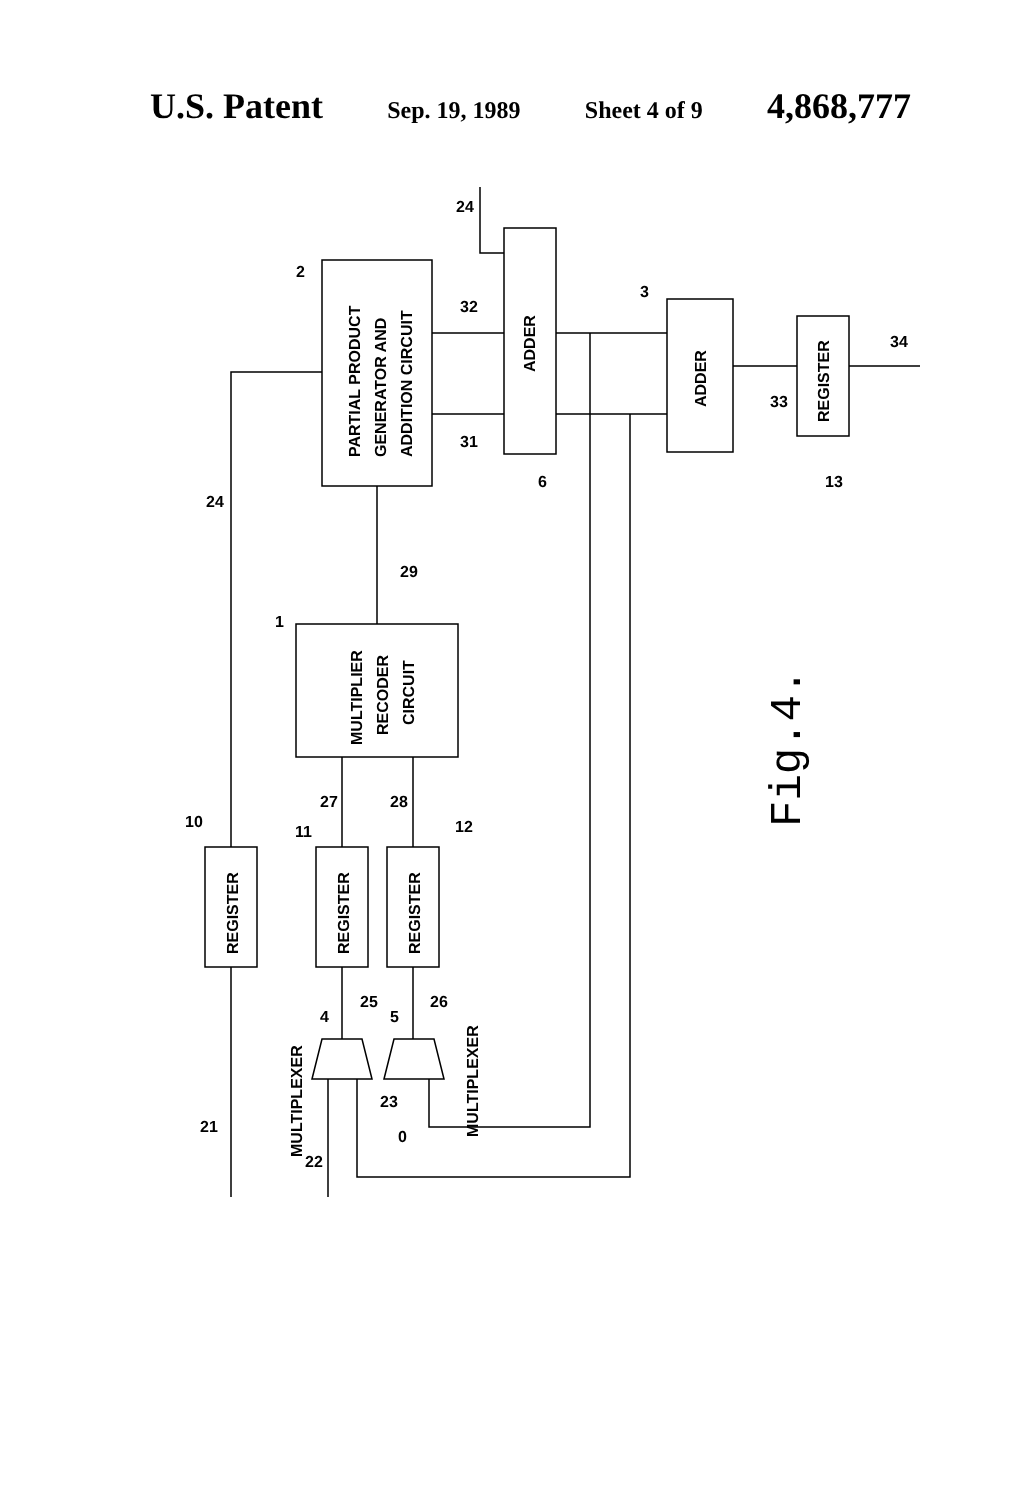U.S. Patent Sep. 19, 1989 Sheet 4 of 9 4,868,777
PARTIAL PRODUCT
GENERATOR AND
ADDITION CIRCUIT
ADDER
ADDER
REGISTER
MULTIPLIER
RECODER
CIRCUIT
REGISTER
REGISTER
REGISTER
MULTIPLEXER
MULTIPLEXER
24
2
32
31
3
34
33
6
13
24
29
1
10
11
27
28
12
4
25
5
26
21
23
0
22
Fig.4.